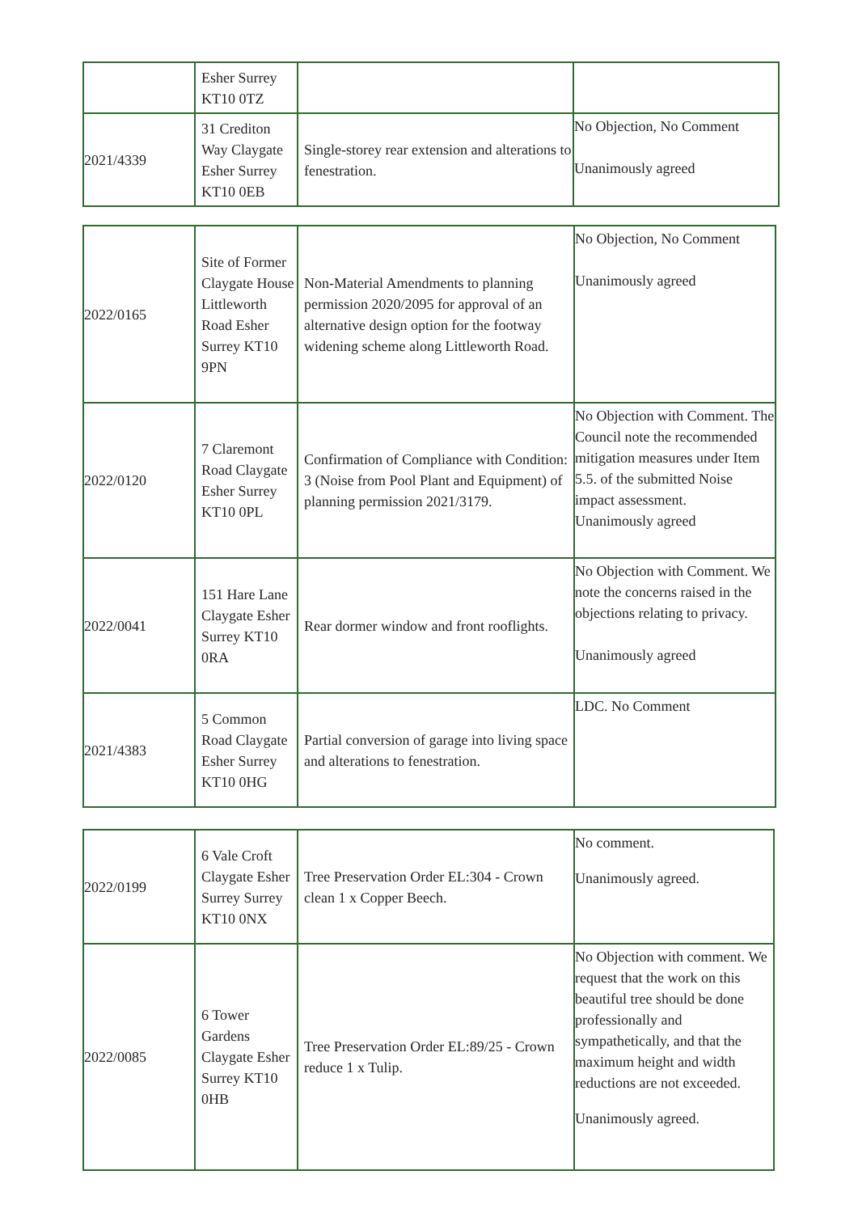| | Esher Surrey KT10 0TZ | | |
| 2021/4339 | 31 Crediton Way Claygate Esher Surrey KT10 0EB | Single-storey rear extension and alterations to fenestration. | No Objection, No Comment Unanimously agreed |
| 2022/0165 | Site of Former Claygate House Littleworth Road Esher Surrey KT10 9PN | Non-Material Amendments to planning permission 2020/2095 for approval of an alternative design option for the footway widening scheme along Littleworth Road. | No Objection, No Comment Unanimously agreed |
| 2022/0120 | 7 Claremont Road Claygate Esher Surrey KT10 0PL | Confirmation of Compliance with Condition: 3 (Noise from Pool Plant and Equipment) of planning permission 2021/3179. | No Objection with Comment. The Council note the recommended mitigation measures under Item 5.5. of the submitted Noise impact assessment. Unanimously agreed |
| 2022/0041 | 151 Hare Lane Claygate Esher Surrey KT10 0RA | Rear dormer window and front rooflights. | No Objection with Comment. We note the concerns raised in the objections relating to privacy. Unanimously agreed |
| 2021/4383 | 5 Common Road Claygate Esher Surrey KT10 0HG | Partial conversion of garage into living space and alterations to fenestration. | LDC. No Comment |
| 2022/0199 | 6 Vale Croft Claygate Esher Surrey Surrey KT10 0NX | Tree Preservation Order EL:304 - Crown clean 1 x Copper Beech. | No comment. Unanimously agreed. |
| 2022/0085 | 6 Tower Gardens Claygate Esher Surrey KT10 0HB | Tree Preservation Order EL:89/25 - Crown reduce 1 x Tulip. | No Objection with comment. We request that the work on this beautiful tree should be done professionally and sympathetically, and that the maximum height and width reductions are not exceeded. Unanimously agreed. |